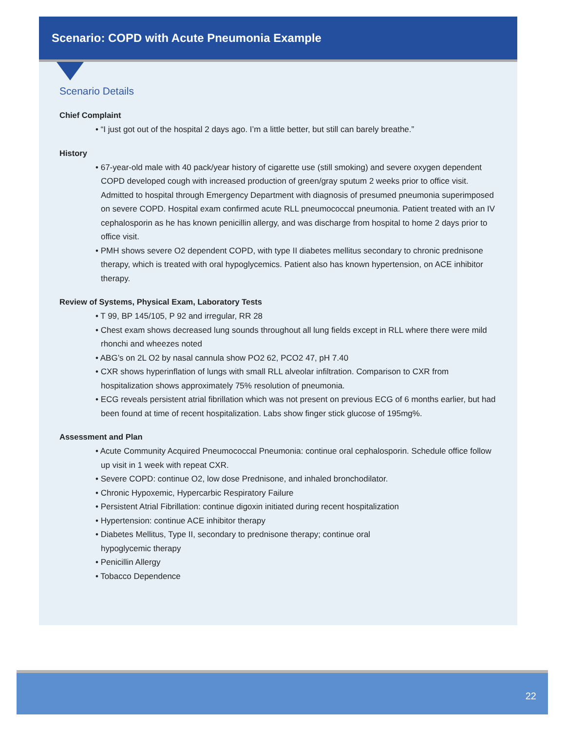Scenario: COPD with Acute Pneumonia Example
Scenario Details
Chief Complaint
• “I just got out of the hospital 2 days ago. I’m a little better, but still can barely breathe.”
History
• 67-year-old male with 40 pack/year history of cigarette use (still smoking) and severe oxygen dependent COPD developed cough with increased production of green/gray sputum 2 weeks prior to office visit. Admitted to hospital through Emergency Department with diagnosis of presumed pneumonia superimposed on severe COPD. Hospital exam confirmed acute RLL pneumococcal pneumonia. Patient treated with an IV cephalosporin as he has known penicillin allergy, and was discharge from hospital to home 2 days prior to office visit.
• PMH shows severe O2 dependent COPD, with type II diabetes mellitus secondary to chronic prednisone therapy, which is treated with oral hypoglycemics. Patient also has known hypertension, on ACE inhibitor therapy.
Review of Systems, Physical Exam, Laboratory Tests
• T 99, BP 145/105, P 92 and irregular, RR 28
• Chest exam shows decreased lung sounds throughout all lung fields except in RLL where there were mild rhonchi and wheezes noted
• ABG’s on 2L O2 by nasal cannula show PO2 62, PCO2 47, pH 7.40
• CXR shows hyperinflation of lungs with small RLL alveolar infiltration. Comparison to CXR from hospitalization shows approximately 75% resolution of pneumonia.
• ECG reveals persistent atrial fibrillation which was not present on previous ECG of 6 months earlier, but had been found at time of recent hospitalization. Labs show finger stick glucose of 195mg%.
Assessment and Plan
• Acute Community Acquired Pneumococcal Pneumonia: continue oral cephalosporin. Schedule office follow up visit in 1 week with repeat CXR.
• Severe COPD: continue O2, low dose Prednisone, and inhaled bronchodilator.
• Chronic Hypoxemic, Hypercarbic Respiratory Failure
• Persistent Atrial Fibrillation: continue digoxin initiated during recent hospitalization
• Hypertension: continue ACE inhibitor therapy
• Diabetes Mellitus, Type II, secondary to prednisone therapy; continue oral
hypoglycemic therapy
• Penicillin Allergy
• Tobacco Dependence
22